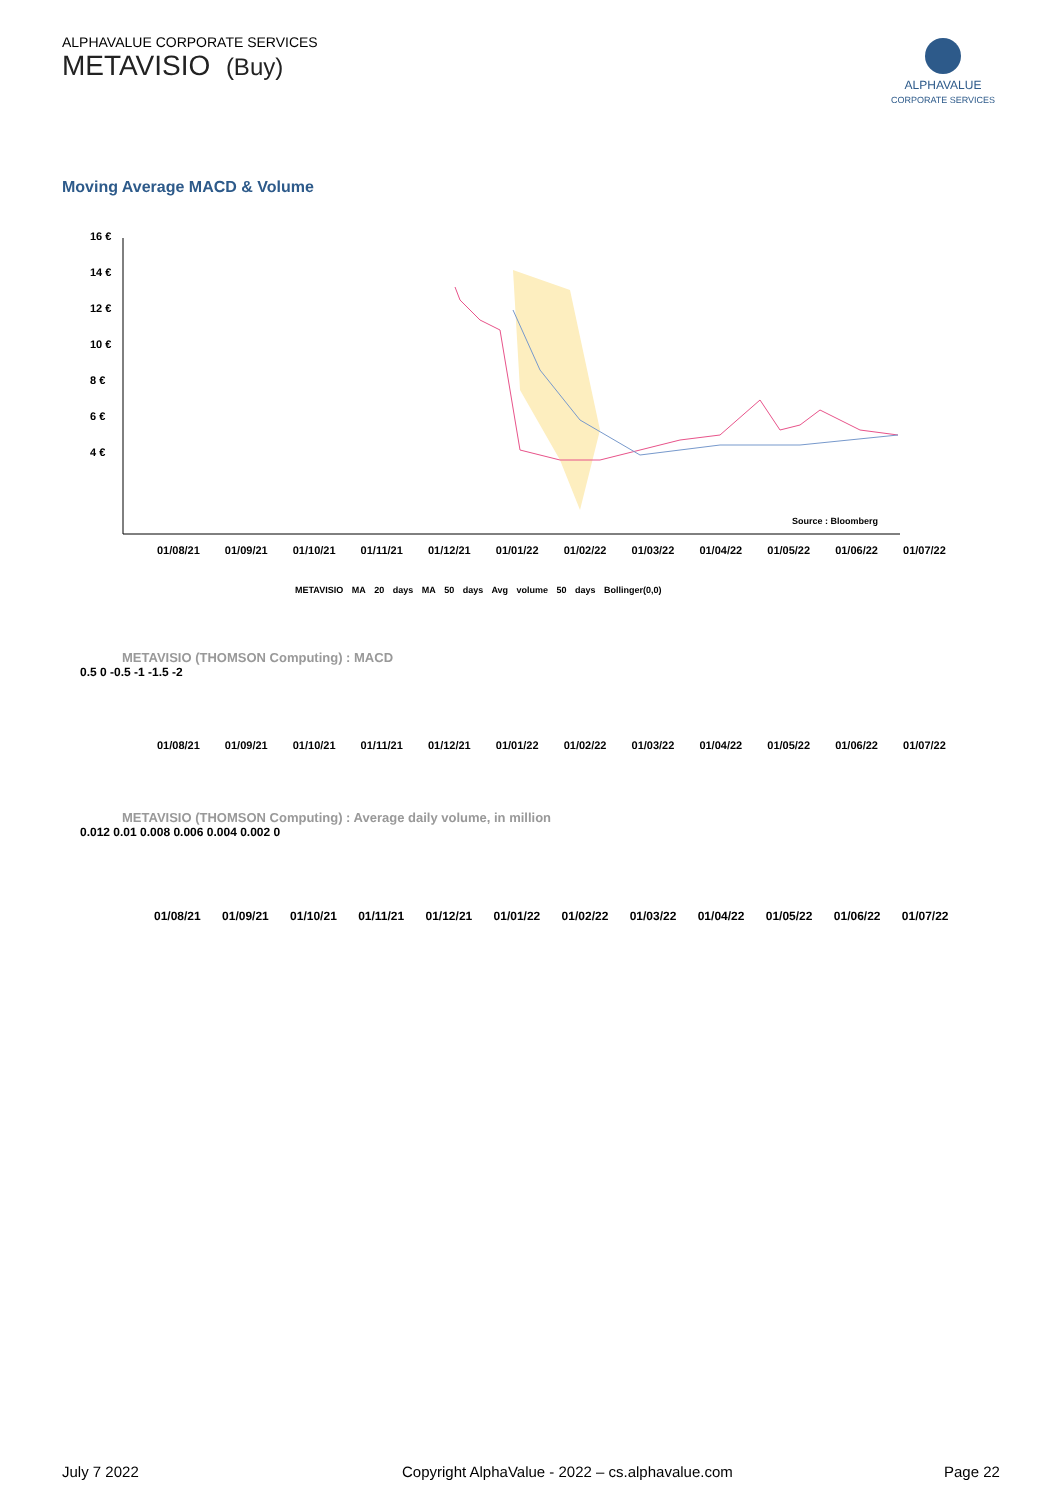ALPHAVALUE CORPORATE SERVICES
METAVISIO (Buy)
ALPHAVALUE
CORPORATE SERVICES
Moving Average MACD & Volume
16 €
14 €
12 €
10 €
8 €
6 €
4 €
Source : Bloomberg
01/08/21 01/09/21 01/10/21 01/11/21 01/12/21 01/01/22 01/02/22 01/03/22 01/04/22 01/05/22 01/06/22 01/07/22
METAVISIO MA 20 days MA 50 days Avg volume 50 days Bollinger(0,0)
METAVISIO (THOMSON Computing) : MACD
0.5 0 -0.5 -1 -1.5 -2
01/08/21 01/09/21 01/10/21 01/11/21 01/12/21 01/01/22 01/02/22 01/03/22 01/04/22 01/05/22 01/06/22 01/07/22
METAVISIO (THOMSON Computing) : Average daily volume, in million
0.012 0.01 0.008 0.006 0.004 0.002 0
01/08/21 01/09/21 01/10/21 01/11/21 01/12/21 01/01/22 01/02/22 01/03/22 01/04/22 01/05/22 01/06/22 01/07/22
July 7 2022
Copyright AlphaValue - 2022 – cs.alphavalue.com
Page 22